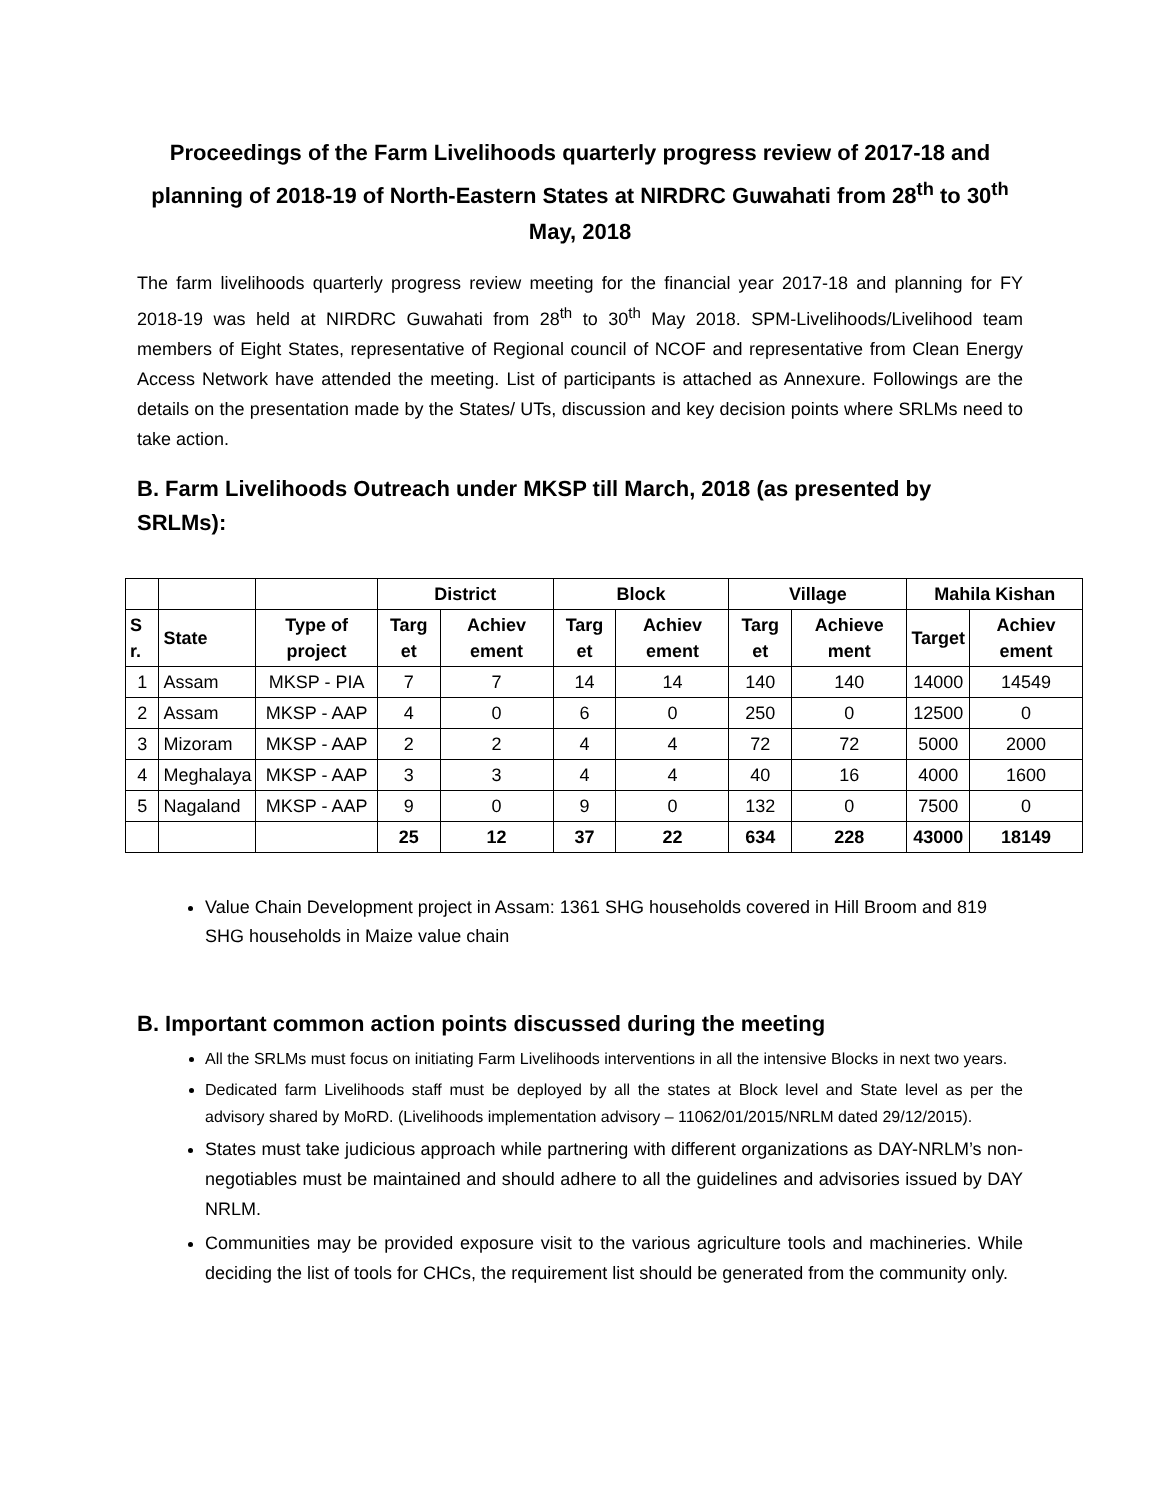Proceedings of the Farm Livelihoods quarterly progress review of 2017-18 and planning of 2018-19 of North-Eastern States at NIRDRC Guwahati from 28<sup>th</sup> to 30<sup>th</sup> May, 2018
The farm livelihoods quarterly progress review meeting for the financial year 2017-18 and planning for FY 2018-19 was held at NIRDRC Guwahati from 28<sup>th</sup> to 30<sup>th</sup> May 2018. SPM-Livelihoods/Livelihood team members of Eight States, representative of Regional council of NCOF and representative from Clean Energy Access Network have attended the meeting. List of participants is attached as Annexure. Followings are the details on the presentation made by the States/ UTs, discussion and key decision points where SRLMs need to take action.
B. Farm Livelihoods Outreach under MKSP till March, 2018 (as presented by SRLMs):
| | | | District | | Block | | Village | | Mahila Kishan | |
| --- | --- | --- | --- | --- | --- | --- | --- | --- | --- | --- |
| S r. | State | Type of project | Targ et | Achiev ement | Targ et | Achiev ement | Targ et | Achieve ment | Target | Achiev ement |
| 1 | Assam | MKSP - PIA | 7 | 7 | 14 | 14 | 140 | 140 | 14000 | 14549 |
| 2 | Assam | MKSP - AAP | 4 | 0 | 6 | 0 | 250 | 0 | 12500 | 0 |
| 3 | Mizoram | MKSP - AAP | 2 | 2 | 4 | 4 | 72 | 72 | 5000 | 2000 |
| 4 | Meghalaya | MKSP - AAP | 3 | 3 | 4 | 4 | 40 | 16 | 4000 | 1600 |
| 5 | Nagaland | MKSP - AAP | 9 | 0 | 9 | 0 | 132 | 0 | 7500 | 0 |
| | | | 25 | 12 | 37 | 22 | 634 | 228 | 43000 | 18149 |
Value Chain Development project in Assam: 1361 SHG households covered in Hill Broom and 819 SHG households in Maize value chain
B. Important common action points discussed during the meeting
All the SRLMs must focus on initiating Farm Livelihoods interventions in all the intensive Blocks in next two years.
Dedicated farm Livelihoods staff must be deployed by all the states at Block level and State level as per the advisory shared by MoRD. (Livelihoods implementation advisory – 11062/01/2015/NRLM dated 29/12/2015).
States must take judicious approach while partnering with different organizations as DAY-NRLM’s non-negotiables must be maintained and should adhere to all the guidelines and advisories issued by DAY NRLM.
Communities may be provided exposure visit to the various agriculture tools and machineries. While deciding the list of tools for CHCs, the requirement list should be generated from the community only.